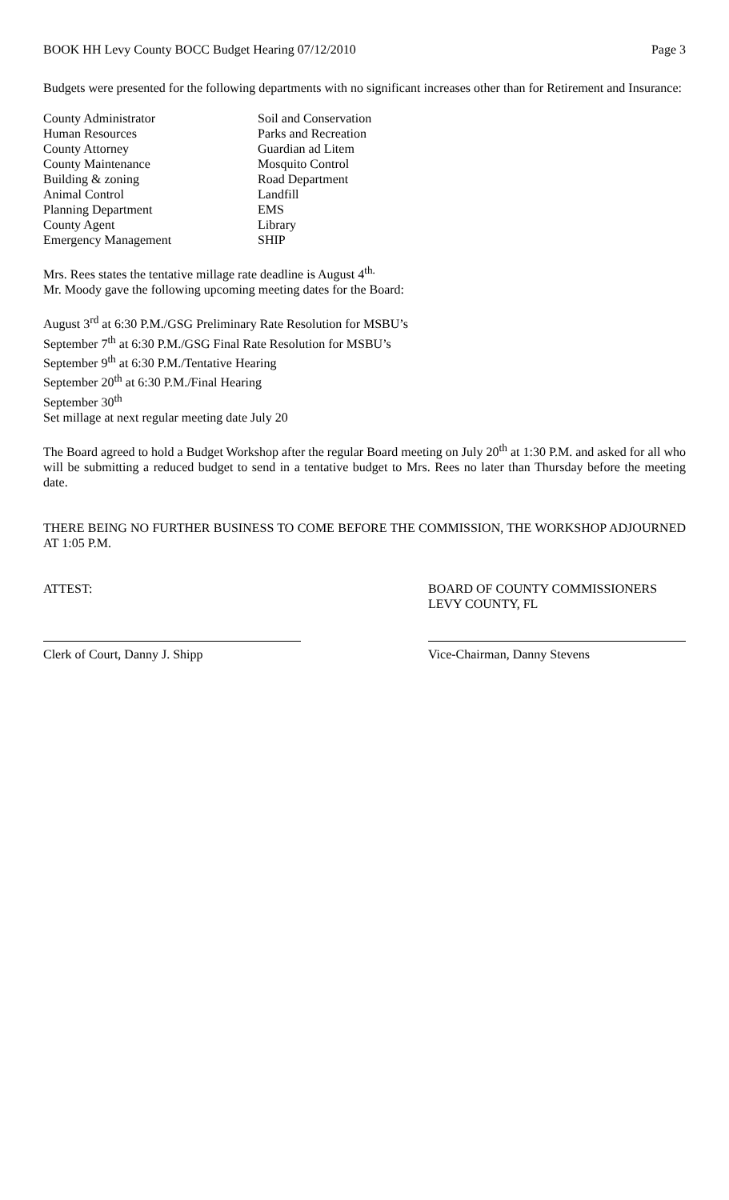BOOK HH Levy County BOCC Budget Hearing 07/12/2010 Page 3
Budgets were presented for the following departments with no significant increases other than for Retirement and Insurance:
County Administrator
Soil and Conservation
Human Resources
Parks and Recreation
County Attorney
Guardian ad Litem
County Maintenance
Mosquito Control
Building & zoning
Road Department
Animal Control
Landfill
Planning Department
EMS
County Agent
Library
Emergency Management
SHIP
Mrs. Rees states the tentative millage rate deadline is August 4<sup>th.</sup>
Mr. Moody gave the following upcoming meeting dates for the Board:
August 3<sup>rd</sup> at 6:30 P.M./GSG Preliminary Rate Resolution for MSBU’s
September 7<sup>th</sup> at 6:30 P.M./GSG Final Rate Resolution for MSBU’s
September 9<sup>th</sup> at 6:30 P.M./Tentative Hearing
September 20<sup>th</sup> at 6:30 P.M./Final Hearing
September 30<sup>th</sup>
Set millage at next regular meeting date July 20
The Board agreed to hold a Budget Workshop after the regular Board meeting on July 20<sup>th</sup> at 1:30 P.M. and asked for all who will be submitting a reduced budget to send in a tentative budget to Mrs. Rees no later than Thursday before the meeting date.
THERE BEING NO FURTHER BUSINESS TO COME BEFORE THE COMMISSION, THE WORKSHOP ADJOURNED AT 1:05 P.M.
ATTEST: BOARD OF COUNTY COMMISSIONERS
LEVY COUNTY, FL
Clerk of Court, Danny J. Shipp Vice-Chairman, Danny Stevens